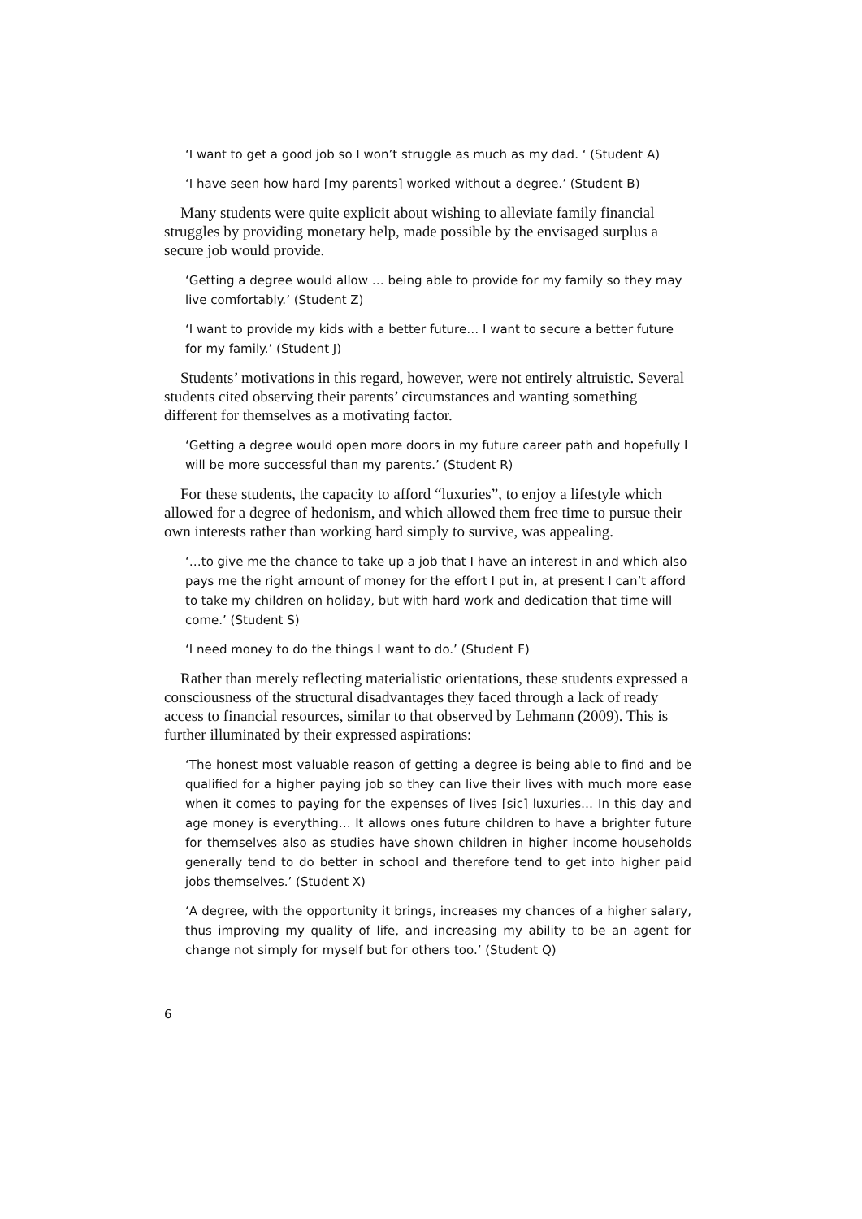‘I want to get a good job so I won’t struggle as much as my dad. ‘ (Student A)
‘I have seen how hard [my parents] worked without a degree.’ (Student B)
Many students were quite explicit about wishing to alleviate family financial struggles by providing monetary help, made possible by the envisaged surplus a secure job would provide.
‘Getting a degree would allow … being able to provide for my family so they may live comfortably.’ (Student Z)
‘I want to provide my kids with a better future… I want to secure a better future for my family.’ (Student J)
Students’ motivations in this regard, however, were not entirely altruistic. Several students cited observing their parents’ circumstances and wanting something different for themselves as a motivating factor.
‘Getting a degree would open more doors in my future career path and hopefully I will be more successful than my parents.’ (Student R)
For these students, the capacity to afford “luxuries”, to enjoy a lifestyle which allowed for a degree of hedonism, and which allowed them free time to pursue their own interests rather than working hard simply to survive, was appealing.
‘…to give me the chance to take up a job that I have an interest in and which also pays me the right amount of money for the effort I put in, at present I can’t afford to take my children on holiday, but with hard work and dedication that time will come.’ (Student S)
‘I need money to do the things I want to do.’ (Student F)
Rather than merely reflecting materialistic orientations, these students expressed a consciousness of the structural disadvantages they faced through a lack of ready access to financial resources, similar to that observed by Lehmann (2009). This is further illuminated by their expressed aspirations:
‘The honest most valuable reason of getting a degree is being able to find and be qualified for a higher paying job so they can live their lives with much more ease when it comes to paying for the expenses of lives [sic] luxuries… In this day and age money is everything… It allows ones future children to have a brighter future for themselves also as studies have shown children in higher income households generally tend to do better in school and therefore tend to get into higher paid jobs themselves.’ (Student X)
‘A degree, with the opportunity it brings, increases my chances of a higher salary, thus improving my quality of life, and increasing my ability to be an agent for change not simply for myself but for others too.’ (Student Q)
6